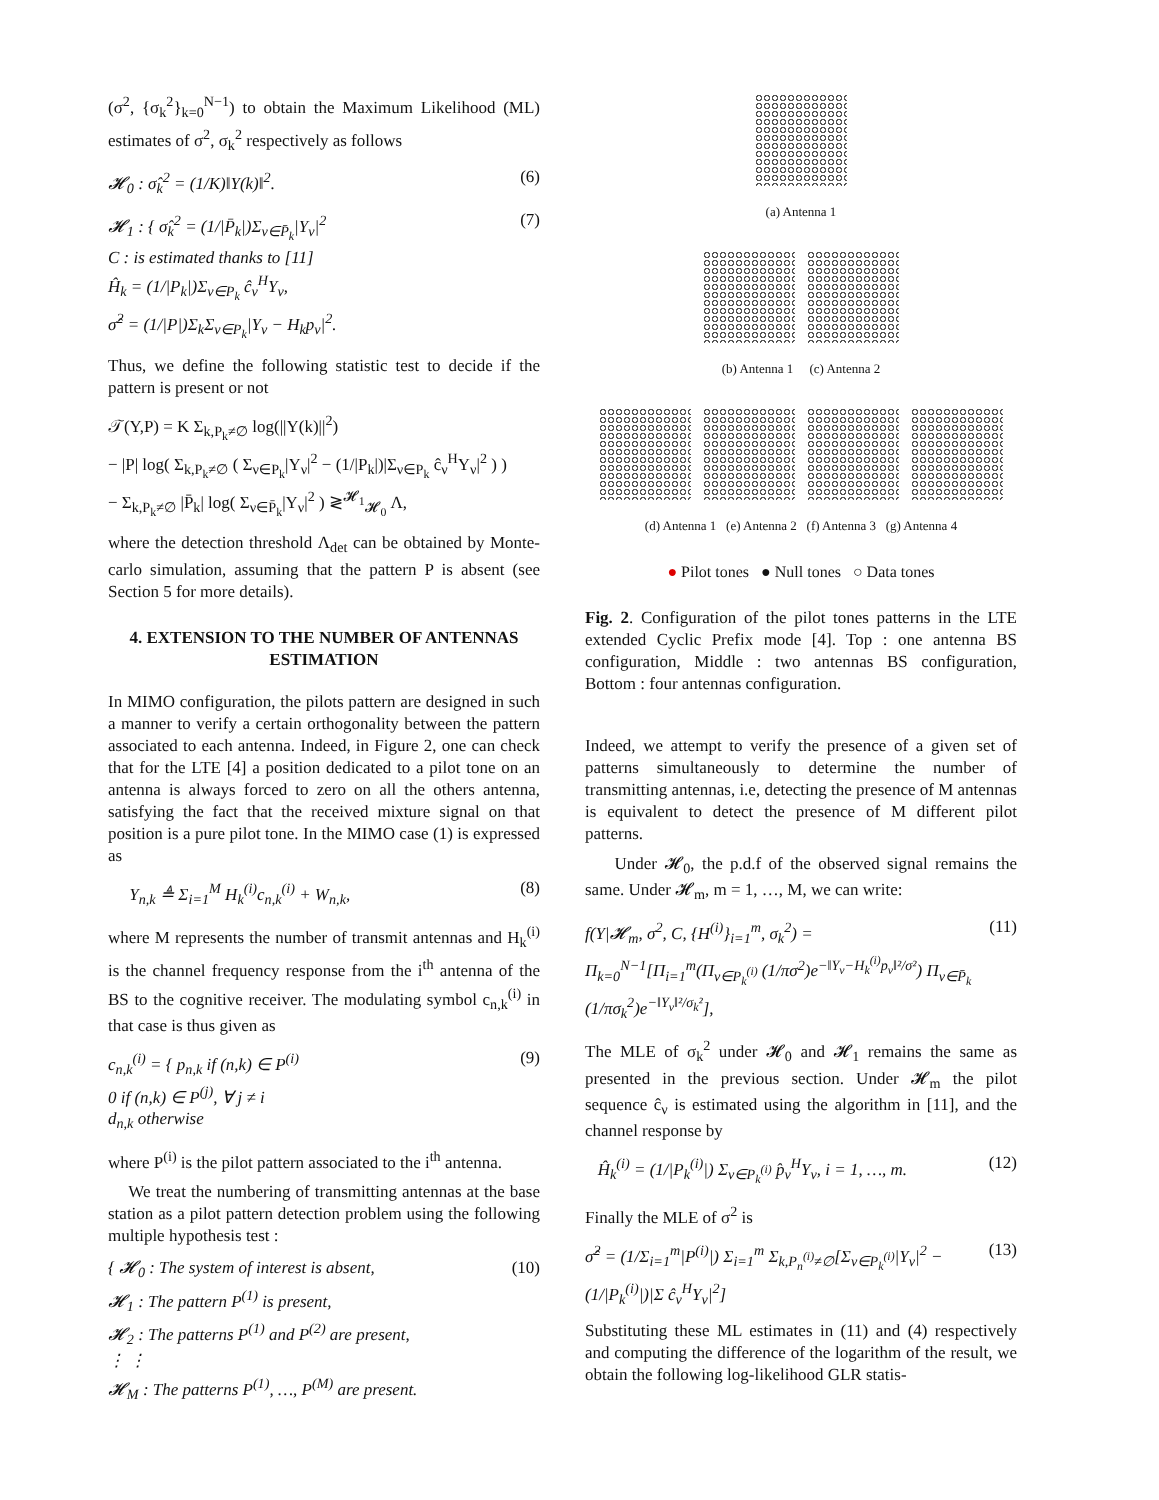(σ<sup>2</sup>, {σ<sub>k</sub><sup>2</sup>}<sub>k=0</sub><sup>N−1</sup>) to obtain the Maximum Likelihood (ML) estimates of σ<sup>2</sup>, σ<sub>k</sub><sup>2</sup> respectively as follows
𝓗<sub>0</sub> : σ̂<sub>k</sub><sup>2</sup> = (1/K)‖Y(k)‖<sup>2</sup>. (6)
𝓗<sub>1</sub> : { σ̂<sub>k</sub><sup>2</sup> = (1/|P̄<sub>k</sub>|)Σ<sub>ν∈P̄<sub>k</sub></sub>|Y<sub>ν</sub>|<sup>2</sup>
C : is estimated thanks to [11]
Ĥ<sub>k</sub> = (1/|P<sub>k</sub>|)Σ<sub>ν∈P<sub>k</sub></sub> ĉ<sub>ν</sub><sup>H</sup>Y<sub>ν</sub>,
σ̂<sup>2</sup> = (1/|P|)Σ<sub>k</sub>Σ<sub>ν∈P<sub>k</sub></sub>|Y<sub>ν</sub> − H<sub>k</sub>p<sub>ν</sub>|<sup>2</sup>. (7)
Thus, we define the following statistic test to decide if the pattern is present or not
𝒯(Y,P) = K Σ<sub>k,P<sub>k</sub>≠∅</sub> log(||Y(k)||<sup>2</sup>)
− |P| log( Σ<sub>k,P<sub>k</sub>≠∅</sub> ( Σ<sub>ν∈P<sub>k</sub></sub>|Y<sub>ν</sub>|<sup>2</sup> − (1/|P<sub>k</sub>|)|Σ<sub>ν∈P<sub>k</sub></sub> ĉ<sub>ν</sub><sup>H</sup>Y<sub>ν</sub>|<sup>2</sup> ) )
− Σ<sub>k,P<sub>k</sub>≠∅</sub> |P̄<sub>k</sub>| log( Σ<sub>ν∈P̄<sub>k</sub></sub>|Y<sub>ν</sub>|<sup>2</sup> ) ≷<sup>𝓗<sub>1</sub></sup><sub>𝓗<sub>0</sub></sub> Λ,
where the detection threshold Λ<sub>det</sub> can be obtained by Monte-carlo simulation, assuming that the pattern P is absent (see Section 5 for more details).
4. EXTENSION TO THE NUMBER OF ANTENNAS ESTIMATION
In MIMO configuration, the pilots pattern are designed in such a manner to verify a certain orthogonality between the pattern associated to each antenna. Indeed, in Figure 2, one can check that for the LTE [4] a position dedicated to a pilot tone on an antenna is always forced to zero on all the others antenna, satisfying the fact that the received mixture signal on that position is a pure pilot tone. In the MIMO case (1) is expressed as
Y<sub>n,k</sub> ≜ Σ<sub>i=1</sub><sup>M</sup> H<sub>k</sub><sup>(i)</sup>c<sub>n,k</sub><sup>(i)</sup> + W<sub>n,k</sub>, (8)
where M represents the number of transmit antennas and H<sub>k</sub><sup>(i)</sup> is the channel frequency response from the i<sup>th</sup> antenna of the BS to the cognitive receiver. The modulating symbol c<sub>n,k</sub><sup>(i)</sup> in that case is thus given as
c<sub>n,k</sub><sup>(i)</sup> = { p<sub>n,k</sub> if (n,k) ∈ P<sup>(i)</sup>
0 if (n,k) ∈ P<sup>(j)</sup>, ∀ j ≠ i
d<sub>n,k</sub> otherwise (9)
where P<sup>(i)</sup> is the pilot pattern associated to the i<sup>th</sup> antenna.
We treat the numbering of transmitting antennas at the base station as a pilot pattern detection problem using the following multiple hypothesis test :
{ 𝓗<sub>0</sub> : The system of interest is absent,
𝓗<sub>1</sub> : The pattern P<sup>(1)</sup> is present,
𝓗<sub>2</sub> : The patterns P<sup>(1)</sup> and P<sup>(2)</sup> are present,
⋮ ⋮
𝓗<sub>M</sub> : The patterns P<sup>(1)</sup>, …, P<sup>(M)</sup> are present. (10)
(a) Antenna 1
(b) Antenna 1 (c) Antenna 2
(d) Antenna 1 (e) Antenna 2 (f) Antenna 3 (g) Antenna 4
● Pilot tones ● Null tones ○ Data tones
Fig. 2. Configuration of the pilot tones patterns in the LTE extended Cyclic Prefix mode [4]. Top : one antenna BS configuration, Middle : two antennas BS configuration, Bottom : four antennas configuration.
Indeed, we attempt to verify the presence of a given set of patterns simultaneously to determine the number of transmitting antennas, i.e, detecting the presence of M antennas is equivalent to detect the presence of M different pilot patterns.
Under 𝓗<sub>0</sub>, the p.d.f of the observed signal remains the same. Under 𝓗<sub>m</sub>, m = 1, …, M, we can write:
f(Y|𝓗<sub>m</sub>, σ<sup>2</sup>, C, {H<sup>(i)</sup>}<sub>i=1</sub><sup>m</sup>, σ<sub>k</sub><sup>2</sup>) =
Π<sub>k=0</sub><sup>N−1</sup>[Π<sub>i=1</sub><sup>m</sup>(Π<sub>ν∈P<sub>k</sub><sup>(i)</sup></sub> (1/πσ<sup>2</sup>)e<sup>−‖Y<sub>ν</sub>−H<sub>k</sub><sup>(i)</sup>p<sub>ν</sub>‖²/σ²</sup>) Π<sub>ν∈P̄<sub>k</sub></sub> (1/πσ<sub>k</sub><sup>2</sup>)e<sup>−‖Y<sub>ν</sub>‖²/σ<sub>k</sub>²</sup>], (11)
The MLE of σ<sub>k</sub><sup>2</sup> under 𝓗<sub>0</sub> and 𝓗<sub>1</sub> remains the same as presented in the previous section. Under 𝓗<sub>m</sub> the pilot sequence ĉ<sub>ν</sub> is estimated using the algorithm in [11], and the channel response by
Ĥ<sub>k</sub><sup>(i)</sup> = (1/|P<sub>k</sub><sup>(i)</sup>|) Σ<sub>ν∈P<sub>k</sub><sup>(i)</sup></sub> p̂<sub>ν</sub><sup>H</sup>Y<sub>ν</sub>, i = 1, …, m. (12)
Finally the MLE of σ<sup>2</sup> is
σ̂<sup>2</sup> = (1/Σ<sub>i=1</sub><sup>m</sup>|P<sup>(i)</sup>|) Σ<sub>i=1</sub><sup>m</sup> Σ<sub>k,P<sub>n</sub><sup>(i)</sup>≠∅</sub>[Σ<sub>ν∈P<sub>k</sub><sup>(i)</sup></sub>|Y<sub>ν</sub>|<sup>2</sup> − (1/|P<sub>k</sub><sup>(i)</sup>|)|Σ ĉ<sub>ν</sub><sup>H</sup>Y<sub>ν</sub>|<sup>2</sup>] (13)
Substituting these ML estimates in (11) and (4) respectively and computing the difference of the logarithm of the result, we obtain the following log-likelihood GLR statis-